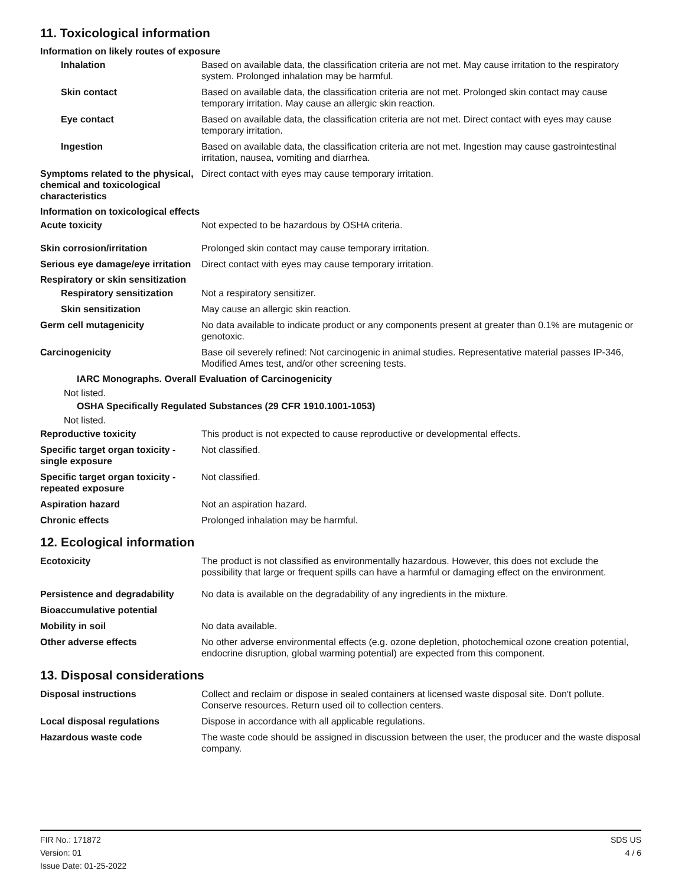11. Toxicological information
Information on likely routes of exposure
Inhalation Based on available data, the classification criteria are not met. May cause irritation to the respiratory system. Prolonged inhalation may be harmful.
Skin contact Based on available data, the classification criteria are not met. Prolonged skin contact may cause temporary irritation. May cause an allergic skin reaction.
Eye contact Based on available data, the classification criteria are not met. Direct contact with eyes may cause temporary irritation.
Ingestion Based on available data, the classification criteria are not met. Ingestion may cause gastrointestinal irritation, nausea, vomiting and diarrhea.
Symptoms related to the physical, chemical and toxicological characteristics
Direct contact with eyes may cause temporary irritation.
Information on toxicological effects
Acute toxicity Not expected to be hazardous by OSHA criteria.
Skin corrosion/irritation Prolonged skin contact may cause temporary irritation.
Serious eye damage/eye irritation
Direct contact with eyes may cause temporary irritation.
Respiratory or skin sensitization
Respiratory sensitization
Not a respiratory sensitizer.
Skin sensitization May cause an allergic skin reaction.
Germ cell mutagenicity No data available to indicate product or any components present at greater than 0.1% are mutagenic or genotoxic.
Carcinogenicity Base oil severely refined: Not carcinogenic in animal studies. Representative material passes IP-346, Modified Ames test, and/or other screening tests.
IARC Monographs. Overall Evaluation of Carcinogenicity
Not listed.
OSHA Specifically Regulated Substances (29 CFR 1910.1001-1053)
Not listed.
Reproductive toxicity This product is not expected to cause reproductive or developmental effects.
Specific target organ toxicity - single exposure
Not classified.
Specific target organ toxicity - repeated exposure
Not classified.
Aspiration hazard Not an aspiration hazard.
Chronic effects Prolonged inhalation may be harmful.
12. Ecological information
Ecotoxicity The product is not classified as environmentally hazardous. However, this does not exclude the possibility that large or frequent spills can have a harmful or damaging effect on the environment.
Persistence and degradability
No data is available on the degradability of any ingredients in the mixture.
Bioaccumulative potential
Mobility in soil No data available.
Other adverse effects No other adverse environmental effects (e.g. ozone depletion, photochemical ozone creation potential, endocrine disruption, global warming potential) are expected from this component.
13. Disposal considerations
Disposal instructions Collect and reclaim or dispose in sealed containers at licensed waste disposal site. Don't pollute. Conserve resources. Return used oil to collection centers.
Local disposal regulations Dispose in accordance with all applicable regulations.
Hazardous waste code The waste code should be assigned in discussion between the user, the producer and the waste disposal company.
FIR No.: 171872
Version: 01
Issue Date: 01-25-2022
SDS US
4 / 6